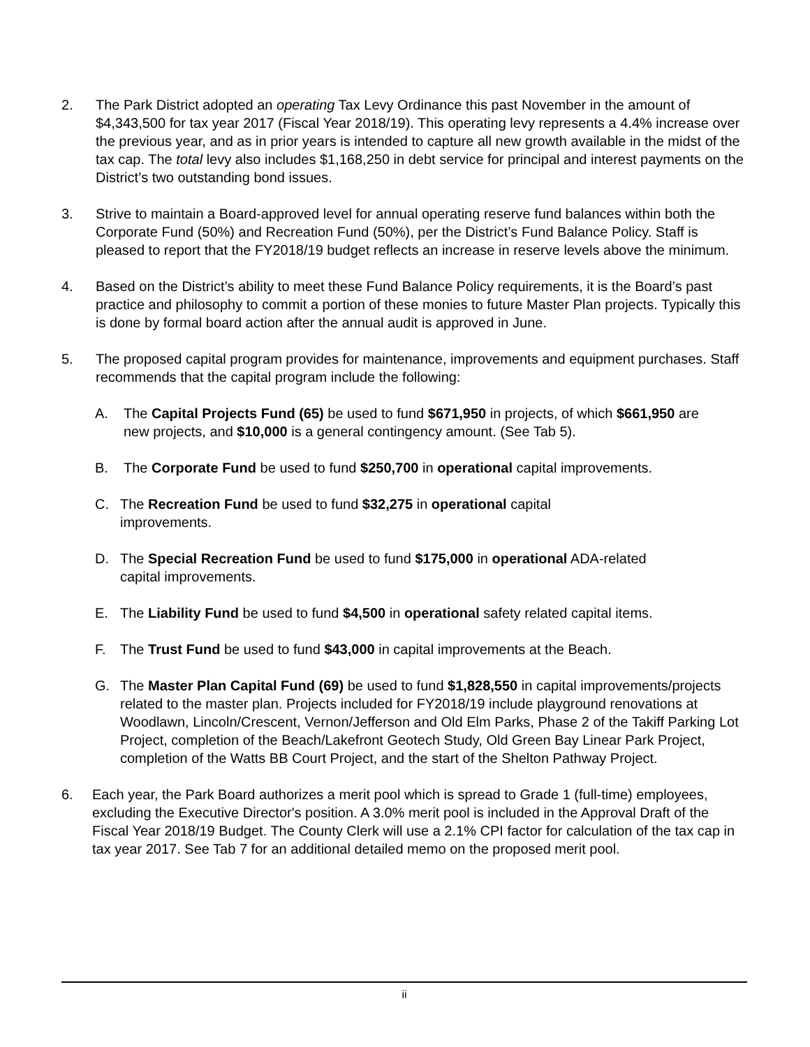2. The Park District adopted an operating Tax Levy Ordinance this past November in the amount of $4,343,500 for tax year 2017 (Fiscal Year 2018/19). This operating levy represents a 4.4% increase over the previous year, and as in prior years is intended to capture all new growth available in the midst of the tax cap. The total levy also includes $1,168,250 in debt service for principal and interest payments on the District’s two outstanding bond issues.
3. Strive to maintain a Board-approved level for annual operating reserve fund balances within both the Corporate Fund (50%) and Recreation Fund (50%), per the District’s Fund Balance Policy. Staff is pleased to report that the FY2018/19 budget reflects an increase in reserve levels above the minimum.
4. Based on the District’s ability to meet these Fund Balance Policy requirements, it is the Board’s past practice and philosophy to commit a portion of these monies to future Master Plan projects. Typically this is done by formal board action after the annual audit is approved in June.
5. The proposed capital program provides for maintenance, improvements and equipment purchases. Staff recommends that the capital program include the following:
A. The Capital Projects Fund (65) be used to fund $671,950 in projects, of which $661,950 are new projects, and $10,000 is a general contingency amount. (See Tab 5).
B. The Corporate Fund be used to fund $250,700 in operational capital improvements.
C. The Recreation Fund be used to fund $32,275 in operational capital improvements.
D. The Special Recreation Fund be used to fund $175,000 in operational ADA-related capital improvements.
E. The Liability Fund be used to fund $4,500 in operational safety related capital items.
F. The Trust Fund be used to fund $43,000 in capital improvements at the Beach.
G. The Master Plan Capital Fund (69) be used to fund $1,828,550 in capital improvements/projects related to the master plan. Projects included for FY2018/19 include playground renovations at Woodlawn, Lincoln/Crescent, Vernon/Jefferson and Old Elm Parks, Phase 2 of the Takiff Parking Lot Project, completion of the Beach/Lakefront Geotech Study, Old Green Bay Linear Park Project, completion of the Watts BB Court Project, and the start of the Shelton Pathway Project.
6. Each year, the Park Board authorizes a merit pool which is spread to Grade 1 (full-time) employees, excluding the Executive Director's position. A 3.0% merit pool is included in the Approval Draft of the Fiscal Year 2018/19 Budget. The County Clerk will use a 2.1% CPI factor for calculation of the tax cap in tax year 2017. See Tab 7 for an additional detailed memo on the proposed merit pool.
ii